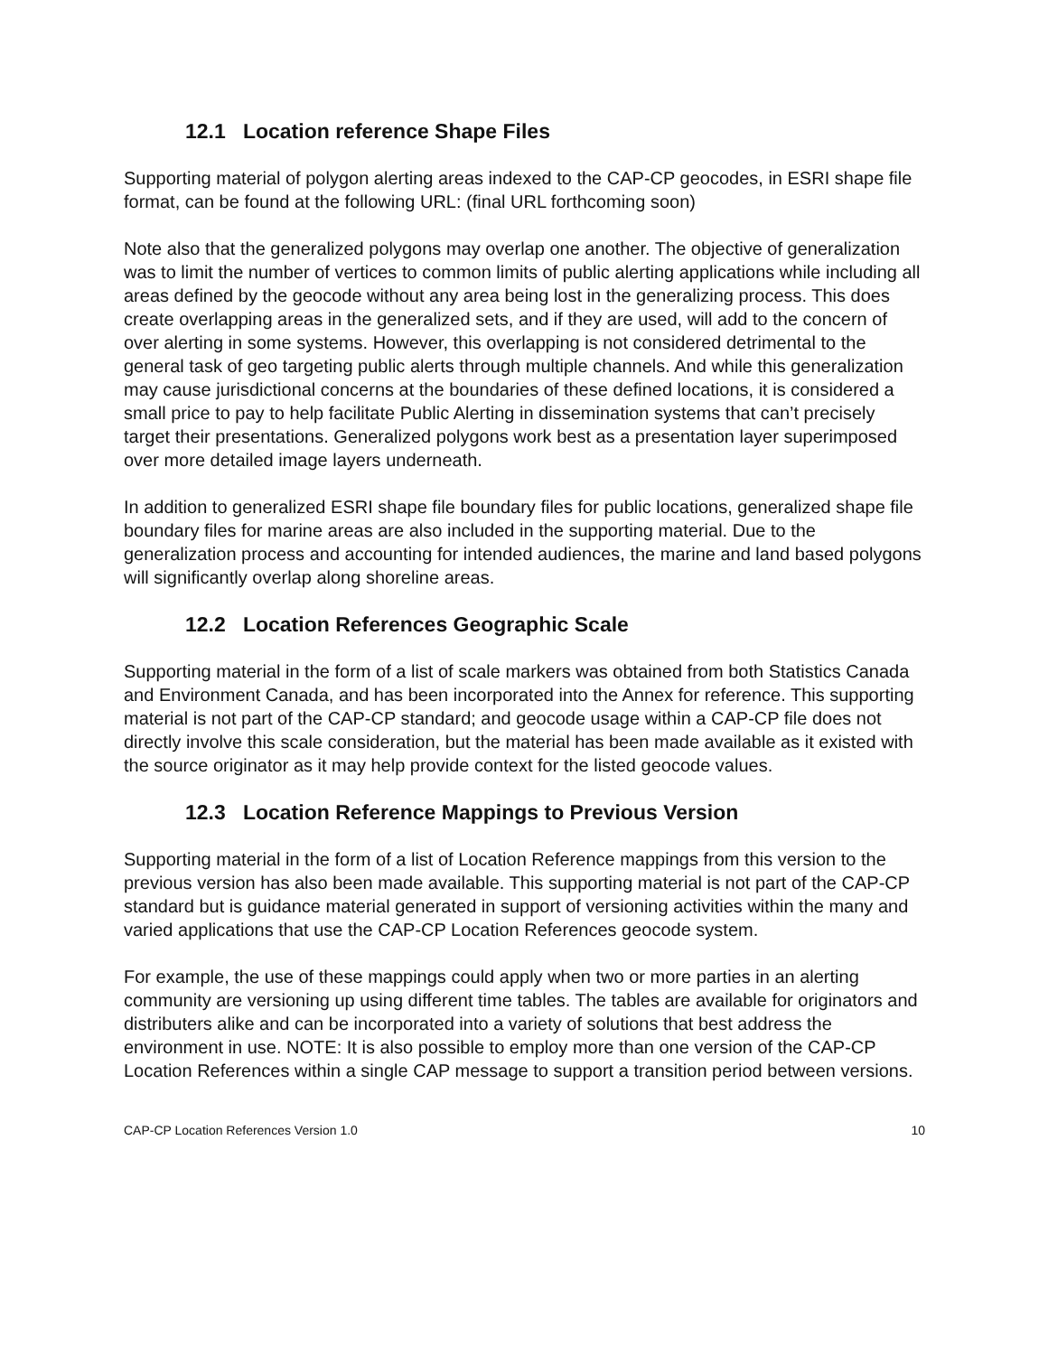12.1 Location reference Shape Files
Supporting material of polygon alerting areas indexed to the CAP-CP geocodes, in ESRI shape file format, can be found at the following URL: (final URL forthcoming soon)
Note also that the generalized polygons may overlap one another. The objective of generalization was to limit the number of vertices to common limits of public alerting applications while including all areas defined by the geocode without any area being lost in the generalizing process. This does create overlapping areas in the generalized sets, and if they are used, will add to the concern of over alerting in some systems. However, this overlapping is not considered detrimental to the general task of geo targeting public alerts through multiple channels. And while this generalization may cause jurisdictional concerns at the boundaries of these defined locations, it is considered a small price to pay to help facilitate Public Alerting in dissemination systems that can’t precisely target their presentations. Generalized polygons work best as a presentation layer superimposed over more detailed image layers underneath.
In addition to generalized ESRI shape file boundary files for public locations, generalized shape file boundary files for marine areas are also included in the supporting material. Due to the generalization process and accounting for intended audiences, the marine and land based polygons will significantly overlap along shoreline areas.
12.2 Location References Geographic Scale
Supporting material in the form of a list of scale markers was obtained from both Statistics Canada and Environment Canada, and has been incorporated into the Annex for reference. This supporting material is not part of the CAP-CP standard; and geocode usage within a CAP-CP file does not directly involve this scale consideration, but the material has been made available as it existed with the source originator as it may help provide context for the listed geocode values.
12.3 Location Reference Mappings to Previous Version
Supporting material in the form of a list of Location Reference mappings from this version to the previous version has also been made available. This supporting material is not part of the CAP-CP standard but is guidance material generated in support of versioning activities within the many and varied applications that use the CAP-CP Location References geocode system.
For example, the use of these mappings could apply when two or more parties in an alerting community are versioning up using different time tables. The tables are available for originators and distributers alike and can be incorporated into a variety of solutions that best address the environment in use. NOTE: It is also possible to employ more than one version of the CAP-CP Location References within a single CAP message to support a transition period between versions.
CAP-CP Location References Version 1.0 10